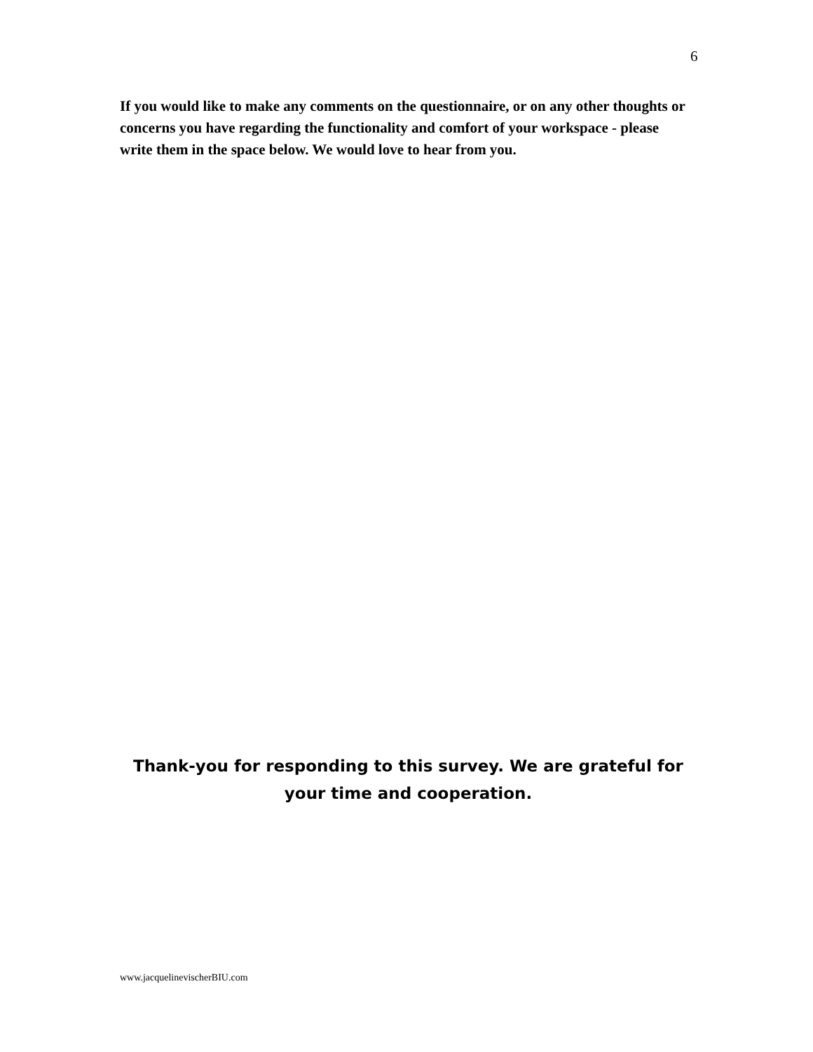6
If you would like to make any comments on the questionnaire, or on any other thoughts or concerns you have regarding the functionality and comfort of your workspace - please write them in the space below. We would love to hear from you.
Thank-you for responding to this survey. We are grateful for your time and cooperation.
www.jacquelinevischerBIU.com